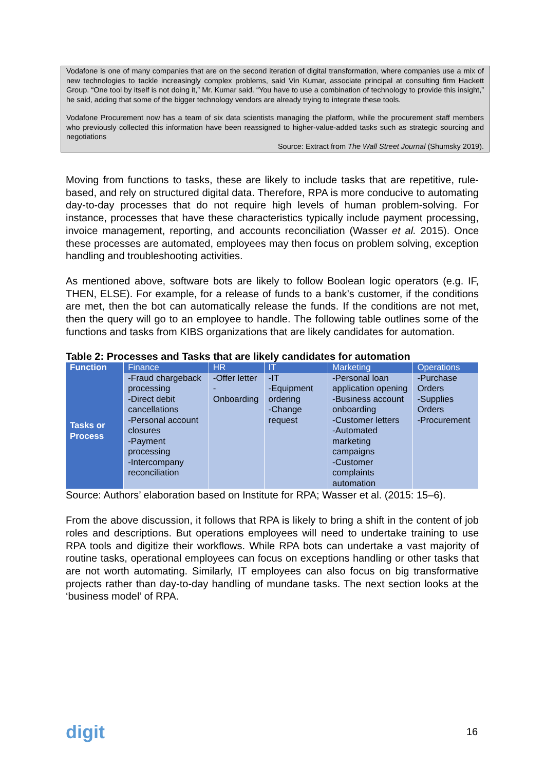Vodafone is one of many companies that are on the second iteration of digital transformation, where companies use a mix of new technologies to tackle increasingly complex problems, said Vin Kumar, associate principal at consulting firm Hackett Group. “One tool by itself is not doing it,” Mr. Kumar said. “You have to use a combination of technology to provide this insight,” he said, adding that some of the bigger technology vendors are already trying to integrate these tools.
Vodafone Procurement now has a team of six data scientists managing the platform, while the procurement staff members who previously collected this information have been reassigned to higher-value-added tasks such as strategic sourcing and negotiations
Source: Extract from The Wall Street Journal (Shumsky 2019).
Moving from functions to tasks, these are likely to include tasks that are repetitive, rule-based, and rely on structured digital data. Therefore, RPA is more conducive to automating day-to-day processes that do not require high levels of human problem-solving. For instance, processes that have these characteristics typically include payment processing, invoice management, reporting, and accounts reconciliation (Wasser et al. 2015). Once these processes are automated, employees may then focus on problem solving, exception handling and troubleshooting activities.
As mentioned above, software bots are likely to follow Boolean logic operators (e.g. IF, THEN, ELSE). For example, for a release of funds to a bank’s customer, if the conditions are met, then the bot can automatically release the funds. If the conditions are not met, then the query will go to an employee to handle. The following table outlines some of the functions and tasks from KIBS organizations that are likely candidates for automation.
Table 2: Processes and Tasks that are likely candidates for automation
| Function | Finance | HR | IT | Marketing | Operations |
| --- | --- | --- | --- | --- | --- |
| Tasks or Process | -Fraud chargeback processing -Direct debit cancellations -Personal account closures -Payment processing -Intercompany reconciliation | -Offer letter -Onboarding | -IT -Equipment ordering -Change request | -Personal loan application opening -Business account onboarding -Customer letters -Automated marketing campaigns -Customer complaints automation | -Purchase Orders -Supplies Orders -Procurement |
Source: Authors’ elaboration based on Institute for RPA; Wasser et al. (2015: 15–6).
From the above discussion, it follows that RPA is likely to bring a shift in the content of job roles and descriptions. But operations employees will need to undertake training to use RPA tools and digitize their workflows. While RPA bots can undertake a vast majority of routine tasks, operational employees can focus on exceptions handling or other tasks that are not worth automating. Similarly, IT employees can also focus on big transformative projects rather than day-to-day handling of mundane tasks. The next section looks at the ‘business model’ of RPA.
digit 16